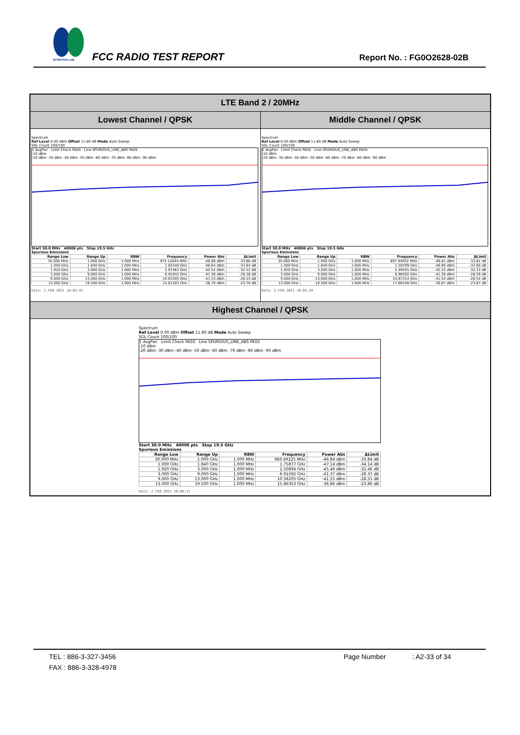SPORTON LAB.
FCC RADIO TEST REPORT Report No. : FG0O2628-02B
LTE Band 2 / 20MHz
Lowest Channel / QPSK Middle Channel / QPSK
Spectrum
Ref Level 0.00 dBm Offset 11.80 dB Mode Auto Sweep
SGL Count 100/100
1 AvgPwr Limit Check PASS Line SPURIOUS_LINE_ABS PASS
-10 dBm
-20 dBm -30 dBm -40 dBm -50 dBm -60 dBm -70 dBm -80 dBm -90 dBm
Start 30.0 MHz 40006 pts Stop 19.5 GHz
Spurious Emissions
| Range Low | Range Up | RBW | Frequency | Power Abs | ΔLimit |
| --- | --- | --- | --- | --- | --- |
| 30.000 MHz | 1.000 GHz | 1.000 MHz | 972.12644 MHz | -46.68 dBm | -33.68 dB |
| 1.000 GHz | 1.840 GHz | 1.000 MHz | 1.83349 GHz | -46.64 dBm | -33.64 dB |
| 1.920 GHz | 3.000 GHz | 1.000 MHz | 2.97463 GHz | -45.52 dBm | -32.52 dB |
| 3.000 GHz | 9.000 GHz | 1.000 MHz | 6.91942 GHz | -41.38 dBm | -28.38 dB |
| 9.000 GHz | 13.000 GHz | 1.000 MHz | 10.63305 GHz | -41.53 dBm | -28.53 dB |
| 13.000 GHz | 19.500 GHz | 1.000 MHz | 15.81303 GHz | -36.79 dBm | -23.79 dB |
Date: 2.FEB.2021 10:03:42
Spectrum
Ref Level 0.00 dBm Offset 11.80 dB Mode Auto Sweep
SGL Count 100/100
1 AvgPwr Limit Check PASS Line SPURIOUS_LINE_ABS PASS
-10 dBm
-20 dBm -30 dBm -40 dBm -50 dBm -60 dBm -70 dBm -80 dBm -90 dBm
Start 30.0 MHz 40006 pts Stop 19.5 GHz
Spurious Emissions
| Range Low | Range Up | RBW | Frequency | Power Abs | ΔLimit |
| --- | --- | --- | --- | --- | --- |
| 30.000 MHz | 1.000 GHz | 1.000 MHz | 897.95852 MHz | -46.81 dBm | -33.81 dB |
| 1.000 GHz | 1.840 GHz | 1.000 MHz | 1.59799 GHz | -46.90 dBm | -33.90 dB |
| 1.920 GHz | 3.000 GHz | 1.000 MHz | 2.49455 GHz | -45.33 dBm | -32.33 dB |
| 3.000 GHz | 9.000 GHz | 1.000 MHz | 6.98592 GHz | -41.39 dBm | -28.39 dB |
| 9.000 GHz | 13.000 GHz | 1.000 MHz | 10.67254 GHz | -41.54 dBm | -28.54 dB |
| 13.000 GHz | 19.500 GHz | 1.000 MHz | 17.60190 GHz | -36.87 dBm | -23.87 dB |
Date: 2.FEB.2021 10:05:39
Highest Channel / QPSK
Spectrum
Ref Level 0.00 dBm Offset 11.80 dB Mode Auto Sweep
SGL Count 100/100
1 AvgPwr Limit Check PASS Line SPURIOUS_LINE_ABS PASS
-10 dBm
-20 dBm -30 dBm -40 dBm -50 dBm -60 dBm -70 dBm -80 dBm -90 dBm
Start 30.0 MHz 40006 pts Stop 19.5 GHz
Spurious Emissions
| Range Low | Range Up | RBW | Frequency | Power Abs | ΔLimit |
| --- | --- | --- | --- | --- | --- |
| 30.000 MHz | 1.000 GHz | 1.000 MHz | 960.49225 MHz | -46.84 dBm | -33.84 dB |
| 1.000 GHz | 1.840 GHz | 1.000 MHz | 1.75877 GHz | -47.14 dBm | -34.14 dB |
| 1.920 GHz | 3.000 GHz | 1.000 MHz | 2.50894 GHz | -45.46 dBm | -32.46 dB |
| 3.000 GHz | 9.000 GHz | 1.000 MHz | 6.91592 GHz | -41.37 dBm | -28.37 dB |
| 9.000 GHz | 13.000 GHz | 1.000 MHz | 10.58205 GHz | -41.55 dBm | -28.55 dB |
| 13.000 GHz | 19.500 GHz | 1.000 MHz | 15.86353 GHz | -36.86 dBm | -23.86 dB |
Date: 2.FEB.2021 10:08:51
TEL : 886-3-327-3456 Page Number: A2-33 of 34
FAX : 886-3-328-4978